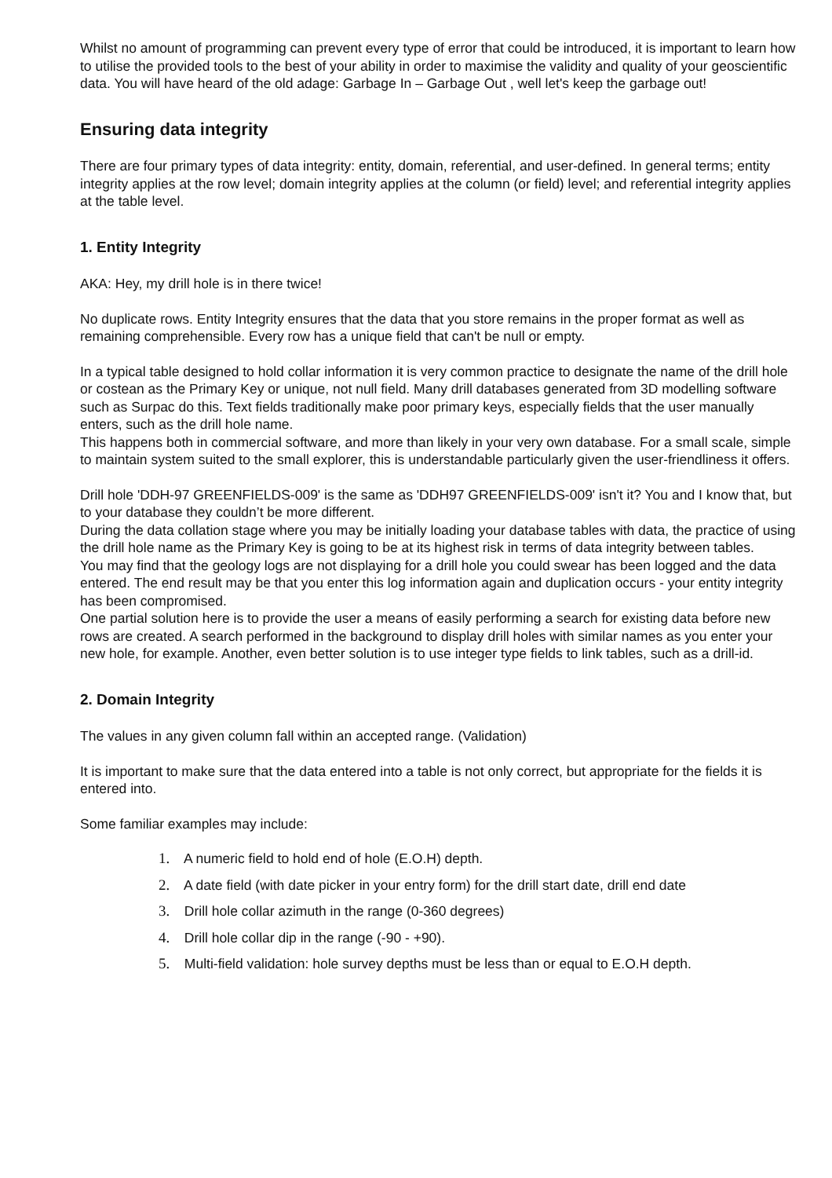Whilst no amount of programming can prevent every type of error that could be introduced, it is important to learn how to utilise the provided tools to the best of your ability in order to maximise the validity and quality of your geoscientific data. You will have heard of the old adage: Garbage In – Garbage Out , well let's keep the garbage out!
Ensuring data integrity
There are four primary types of data integrity: entity, domain, referential, and user-defined. In general terms; entity integrity applies at the row level; domain integrity applies at the column (or field) level; and referential integrity applies at the table level.
1. Entity Integrity
AKA: Hey, my drill hole is in there twice!
No duplicate rows. Entity Integrity ensures that the data that you store remains in the proper format as well as remaining comprehensible. Every row has a unique field that can't be null or empty.
In a typical table designed to hold collar information it is very common practice to designate the name of the drill hole or costean as the Primary Key or unique, not null field. Many drill databases generated from 3D modelling software such as Surpac do this. Text fields traditionally make poor primary keys, especially fields that the user manually enters, such as the drill hole name.
This happens both in commercial software, and more than likely in your very own database. For a small scale, simple to maintain system suited to the small explorer, this is understandable particularly given the user-friendliness it offers.
Drill hole 'DDH-97 GREENFIELDS-009' is the same as 'DDH97 GREENFIELDS-009' isn't it? You and I know that, but to your database they couldn’t be more different.
During the data collation stage where you may be initially loading your database tables with data, the practice of using the drill hole name as the Primary Key is going to be at its highest risk in terms of data integrity between tables.
You may find that the geology logs are not displaying for a drill hole you could swear has been logged and the data entered. The end result may be that you enter this log information again and duplication occurs - your entity integrity has been compromised.
One partial solution here is to provide the user a means of easily performing a search for existing data before new rows are created. A search performed in the background to display drill holes with similar names as you enter your new hole, for example. Another, even better solution is to use integer type fields to link tables, such as a drill-id.
2. Domain Integrity
The values in any given column fall within an accepted range. (Validation)
It is important to make sure that the data entered into a table is not only correct, but appropriate for the fields it is entered into.
Some familiar examples may include:
1. A numeric field to hold end of hole (E.O.H) depth.
2. A date field (with date picker in your entry form) for the drill start date, drill end date
3. Drill hole collar azimuth in the range (0-360 degrees)
4. Drill hole collar dip in the range (-90 - +90).
5. Multi-field validation: hole survey depths must be less than or equal to E.O.H depth.